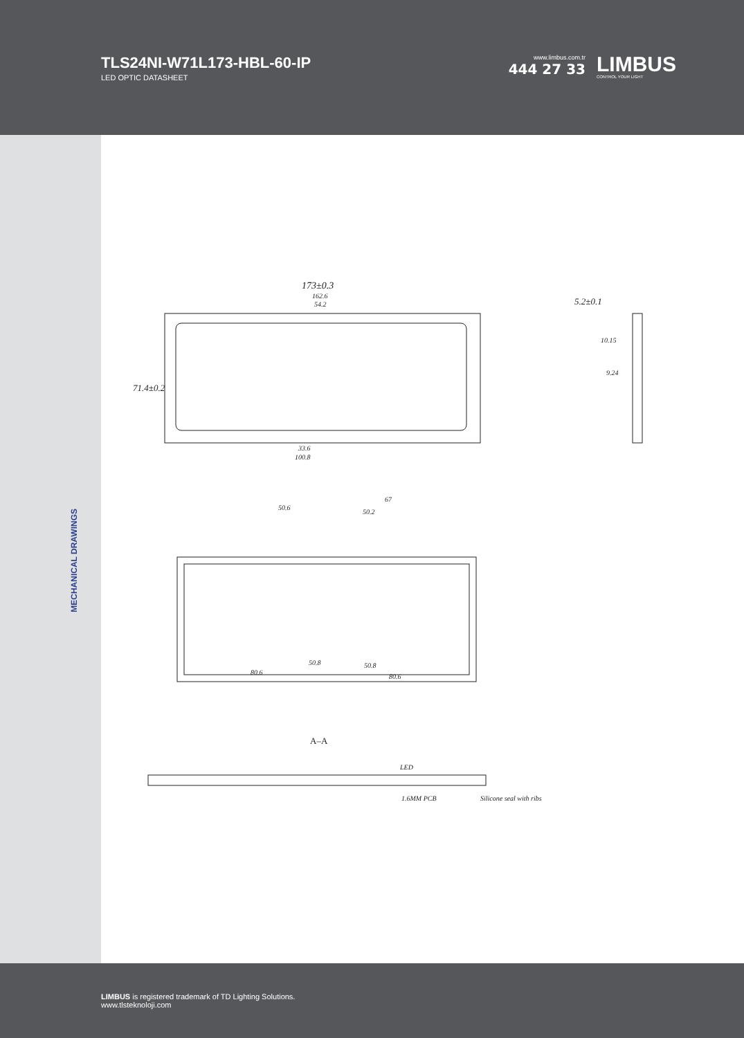TLS24NI-W71L173-HBL-60-IP
LED OPTIC DATASHEET
www.limbus.com.tr
444 27 33
LIMBUS
CONTROL YOUR LIGHT
MECHANICAL DRAWINGS
173±0.3
162.6
54.2
71.4±0.2
33.6
100.8
5.2±0.1
10.15
9.24
50.6
67
50.2
50.8
80.6
50.8
80.6
A–A
LED
1.6MM PCB
Silicone seal with ribs
LIMBUS is registered trademark of TD Lighting Solutions.
www.tlsteknoloji.com